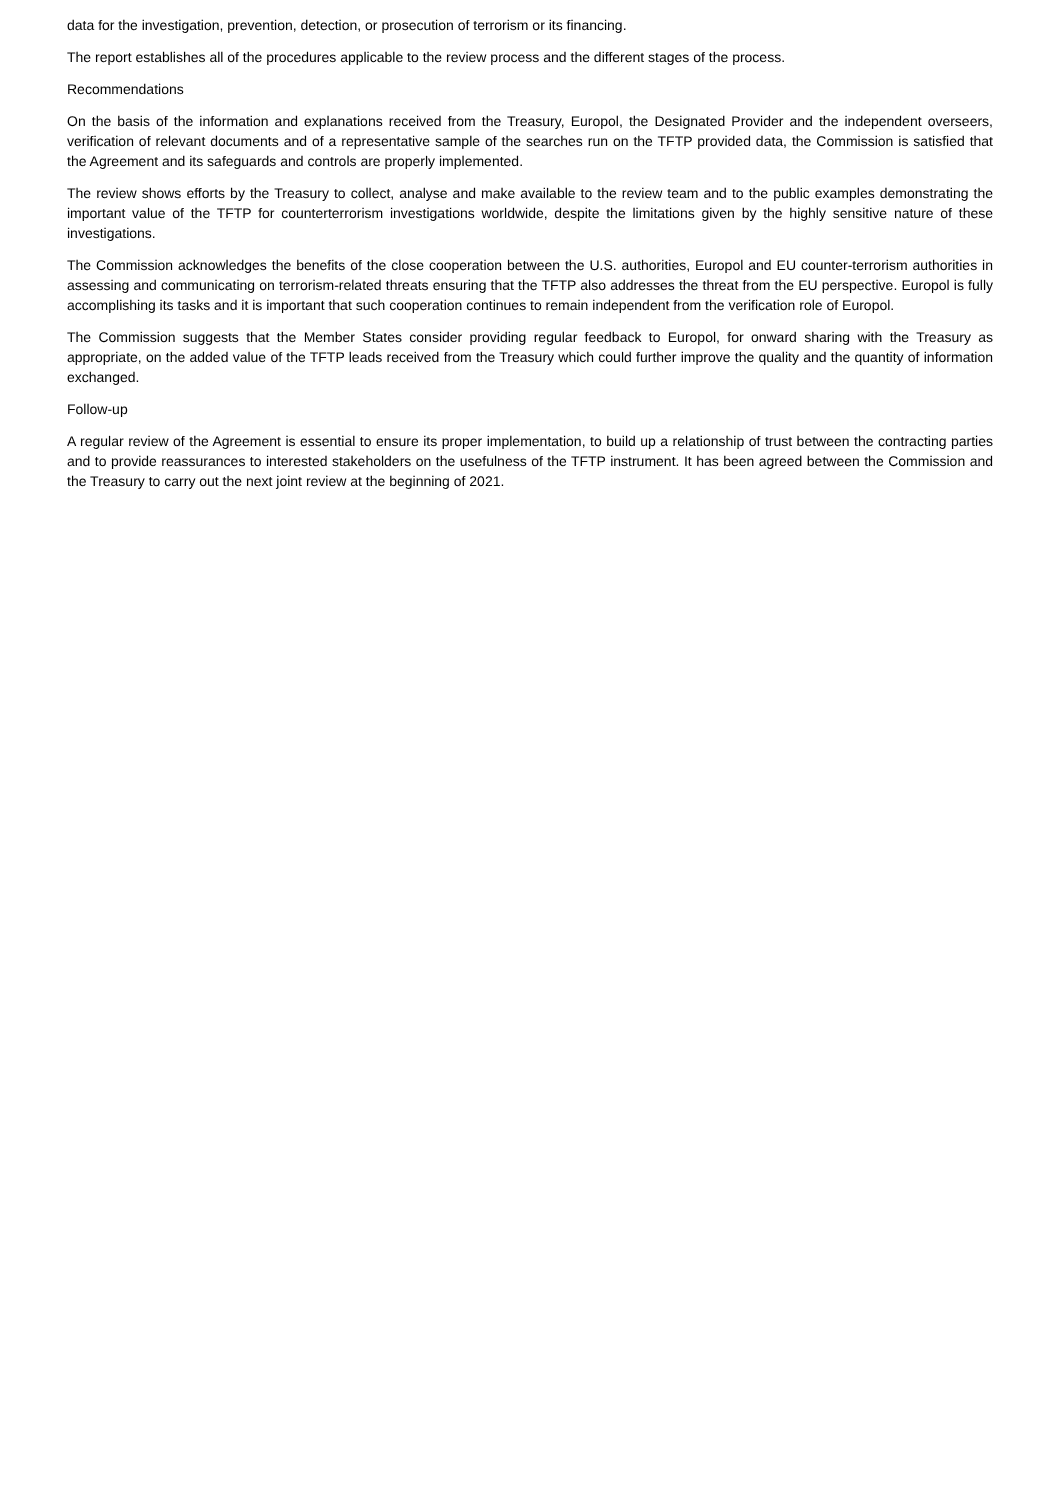data for the investigation, prevention, detection, or prosecution of terrorism or its financing.
The report establishes all of the procedures applicable to the review process and the different stages of the process.
Recommendations
On the basis of the information and explanations received from the Treasury, Europol, the Designated Provider and the independent overseers, verification of relevant documents and of a representative sample of the searches run on the TFTP provided data, the Commission is satisfied that the Agreement and its safeguards and controls are properly implemented.
The review shows efforts by the Treasury to collect, analyse and make available to the review team and to the public examples demonstrating the important value of the TFTP for counterterrorism investigations worldwide, despite the limitations given by the highly sensitive nature of these investigations.
The Commission acknowledges the benefits of the close cooperation between the U.S. authorities, Europol and EU counter-terrorism authorities in assessing and communicating on terrorism-related threats ensuring that the TFTP also addresses the threat from the EU perspective. Europol is fully accomplishing its tasks and it is important that such cooperation continues to remain independent from the verification role of Europol.
The Commission suggests that the Member States consider providing regular feedback to Europol, for onward sharing with the Treasury as appropriate, on the added value of the TFTP leads received from the Treasury which could further improve the quality and the quantity of information exchanged.
Follow-up
A regular review of the Agreement is essential to ensure its proper implementation, to build up a relationship of trust between the contracting parties and to provide reassurances to interested stakeholders on the usefulness of the TFTP instrument. It has been agreed between the Commission and the Treasury to carry out the next joint review at the beginning of 2021.